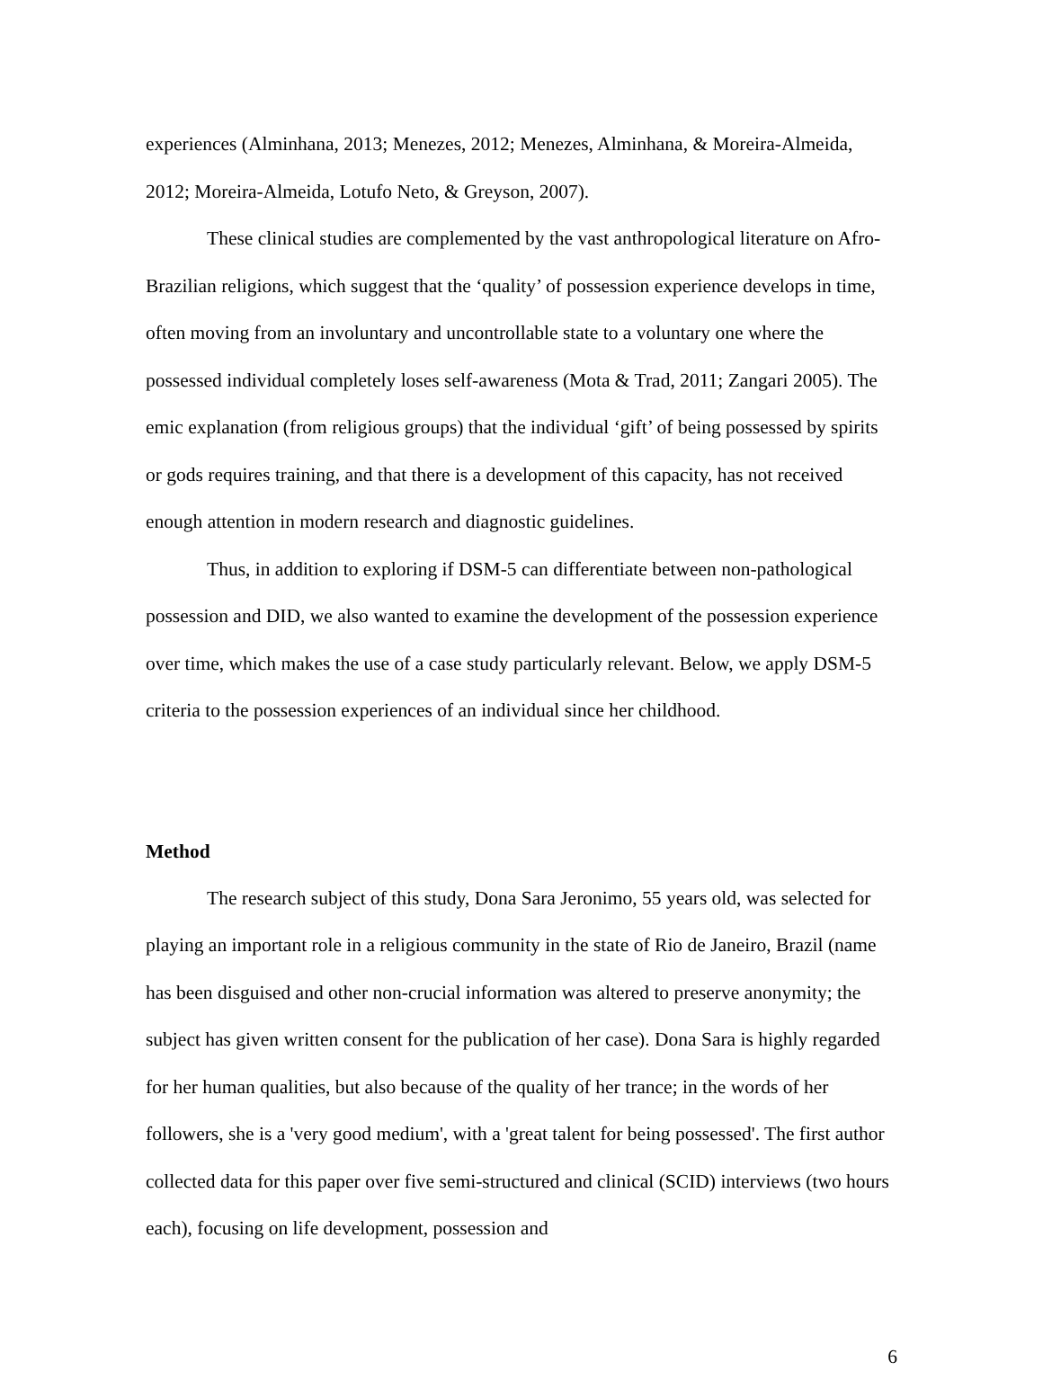experiences (Alminhana, 2013; Menezes, 2012; Menezes, Alminhana, & Moreira-Almeida, 2012; Moreira-Almeida, Lotufo Neto, & Greyson, 2007).
These clinical studies are complemented by the vast anthropological literature on Afro-Brazilian religions, which suggest that the ‘quality’ of possession experience develops in time, often moving from an involuntary and uncontrollable state to a voluntary one where the possessed individual completely loses self-awareness (Mota & Trad, 2011; Zangari 2005). The emic explanation (from religious groups) that the individual ‘gift’ of being possessed by spirits or gods requires training, and that there is a development of this capacity, has not received enough attention in modern research and diagnostic guidelines.
Thus, in addition to exploring if DSM-5 can differentiate between non-pathological possession and DID, we also wanted to examine the development of the possession experience over time, which makes the use of a case study particularly relevant. Below, we apply DSM-5 criteria to the possession experiences of an individual since her childhood.
Method
The research subject of this study, Dona Sara Jeronimo, 55 years old, was selected for playing an important role in a religious community in the state of Rio de Janeiro, Brazil (name has been disguised and other non-crucial information was altered to preserve anonymity; the subject has given written consent for the publication of her case). Dona Sara is highly regarded for her human qualities, but also because of the quality of her trance; in the words of her followers, she is a 'very good medium', with a 'great talent for being possessed'. The first author collected data for this paper over five semi-structured and clinical (SCID) interviews (two hours each), focusing on life development, possession and
6